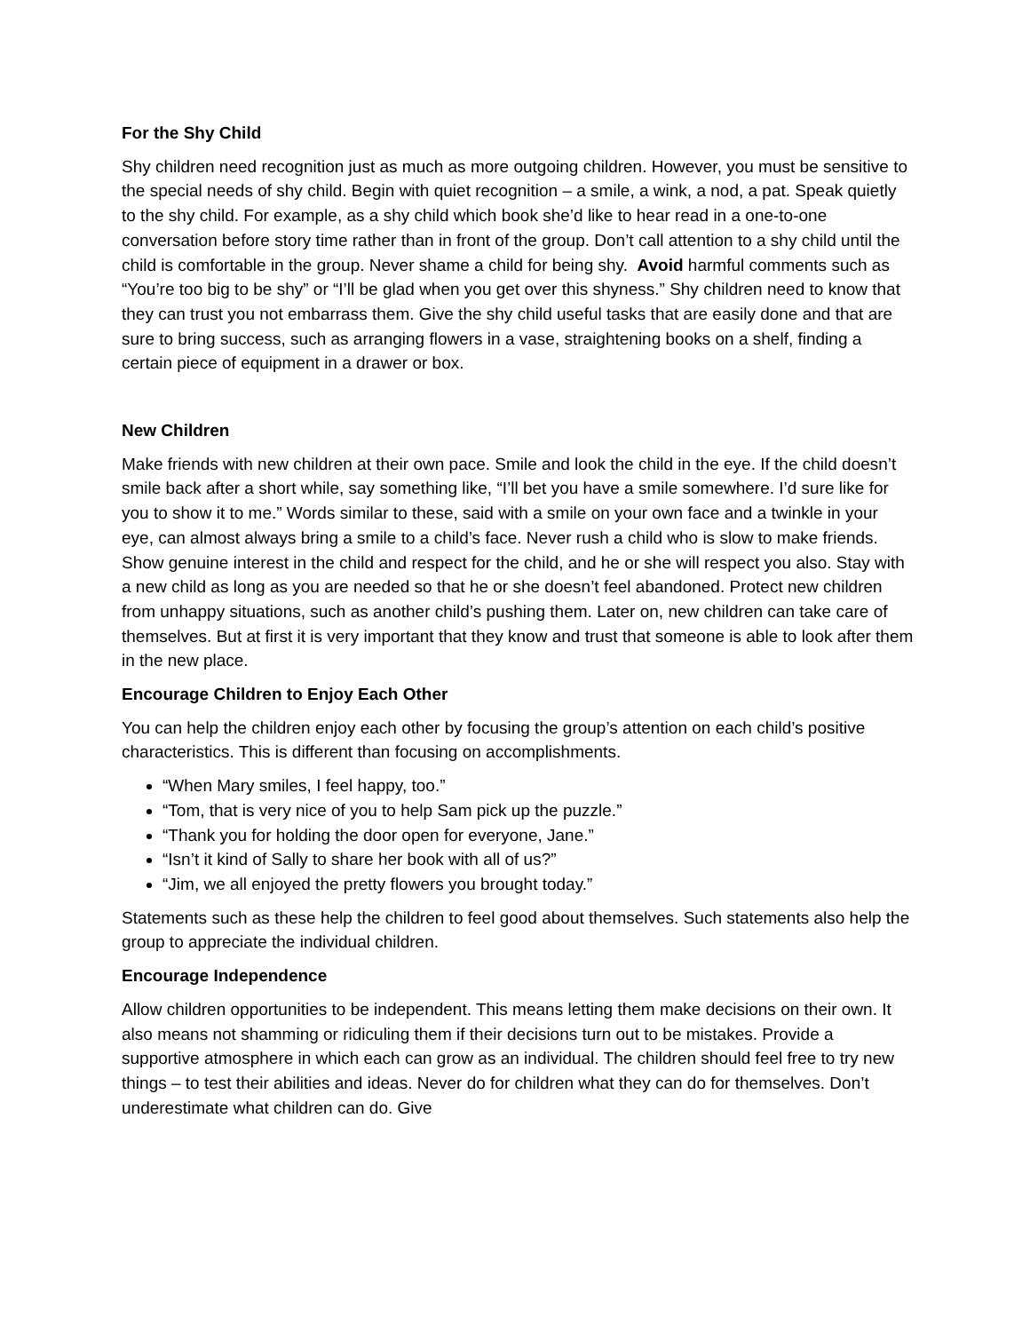For the Shy Child
Shy children need recognition just as much as more outgoing children. However, you must be sensitive to the special needs of shy child. Begin with quiet recognition – a smile, a wink, a nod, a pat. Speak quietly to the shy child. For example, as a shy child which book she’d like to hear read in a one-to-one conversation before story time rather than in front of the group. Don’t call attention to a shy child until the child is comfortable in the group. Never shame a child for being shy. Avoid harmful comments such as “You’re too big to be shy” or “I’ll be glad when you get over this shyness.” Shy children need to know that they can trust you not embarrass them. Give the shy child useful tasks that are easily done and that are sure to bring success, such as arranging flowers in a vase, straightening books on a shelf, finding a certain piece of equipment in a drawer or box.
New Children
Make friends with new children at their own pace. Smile and look the child in the eye. If the child doesn’t smile back after a short while, say something like, “I’ll bet you have a smile somewhere. I’d sure like for you to show it to me.” Words similar to these, said with a smile on your own face and a twinkle in your eye, can almost always bring a smile to a child’s face. Never rush a child who is slow to make friends. Show genuine interest in the child and respect for the child, and he or she will respect you also. Stay with a new child as long as you are needed so that he or she doesn’t feel abandoned. Protect new children from unhappy situations, such as another child’s pushing them. Later on, new children can take care of themselves. But at first it is very important that they know and trust that someone is able to look after them in the new place.
Encourage Children to Enjoy Each Other
You can help the children enjoy each other by focusing the group’s attention on each child’s positive characteristics. This is different than focusing on accomplishments.
“When Mary smiles, I feel happy, too.”
“Tom, that is very nice of you to help Sam pick up the puzzle.”
“Thank you for holding the door open for everyone, Jane.”
“Isn’t it kind of Sally to share her book with all of us?”
“Jim, we all enjoyed the pretty flowers you brought today.”
Statements such as these help the children to feel good about themselves. Such statements also help the group to appreciate the individual children.
Encourage Independence
Allow children opportunities to be independent. This means letting them make decisions on their own. It also means not shamming or ridiculing them if their decisions turn out to be mistakes. Provide a supportive atmosphere in which each can grow as an individual. The children should feel free to try new things – to test their abilities and ideas. Never do for children what they can do for themselves. Don’t underestimate what children can do. Give